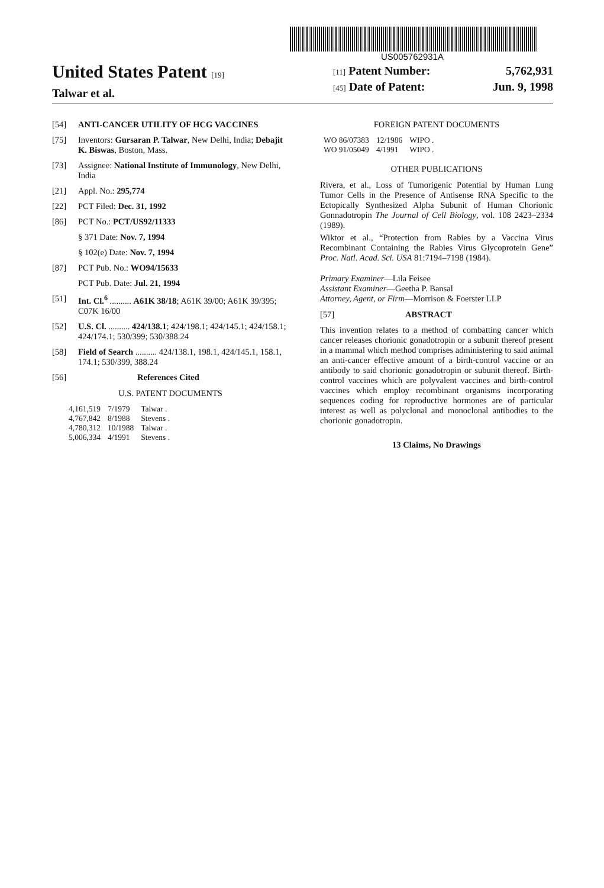US005762931A
United States Patent [19]
Talwar et al.
[11] Patent Number: 5,762,931
[45] Date of Patent: Jun. 9, 1998
[54] ANTI-CANCER UTILITY OF HCG VACCINES
[75] Inventors: Gursaran P. Talwar, New Delhi, India; Debajit K. Biswas, Boston, Mass.
[73] Assignee: National Institute of Immunology, New Delhi, India
[21] Appl. No.: 295,774
[22] PCT Filed: Dec. 31, 1992
[86] PCT No.: PCT/US92/11333
§ 371 Date: Nov. 7, 1994
§ 102(e) Date: Nov. 7, 1994
[87] PCT Pub. No.: WO94/15633
PCT Pub. Date: Jul. 21, 1994
[51] Int. Cl.<sup>6</sup> .......... A61K 38/18; A61K 39/00; A61K 39/395; C07K 16/00
[52] U.S. Cl. .......... 424/138.1; 424/198.1; 424/145.1; 424/158.1; 424/174.1; 530/399; 530/388.24
[58] Field of Search .......... 424/138.1, 198.1, 424/145.1, 158.1, 174.1; 530/399, 388.24
[56] References Cited
U.S. PATENT DOCUMENTS
| 4,161,519 | 7/1979 | Talwar . |
| 4,767,842 | 8/1988 | Stevens . |
| 4,780,312 | 10/1988 | Talwar . |
| 5,006,334 | 4/1991 | Stevens . |
FOREIGN PATENT DOCUMENTS
| WO 86/07383 | 12/1986 | WIPO . |
| WO 91/05049 | 4/1991 | WIPO . |
OTHER PUBLICATIONS
Rivera, et al., Loss of Tumorigenic Potential by Human Lung Tumor Cells in the Presence of Antisense RNA Specific to the Ectopically Synthesized Alpha Subunit of Human Chorionic Gonnadotropin The Journal of Cell Biology, vol. 108 2423–2334 (1989).
Wiktor et al., “Protection from Rabies by a Vaccina Virus Recombinant Containing the Rabies Virus Glycoprotein Gene” Proc. Natl. Acad. Sci. USA 81:7194–7198 (1984).
Primary Examiner—Lila Feisee
Assistant Examiner—Geetha P. Bansal
Attorney, Agent, or Firm—Morrison & Foerster LLP
[57] ABSTRACT
This invention relates to a method of combatting cancer which cancer releases chorionic gonadotropin or a subunit thereof present in a mammal which method comprises administering to said animal an anti-cancer effective amount of a birth-control vaccine or an antibody to said chorionic gonadotropin or subunit thereof. Birth-control vaccines which are polyvalent vaccines and birth-control vaccines which employ recombinant organisms incorporating sequences coding for reproductive hormones are of particular interest as well as polyclonal and monoclonal antibodies to the chorionic gonadotropin.
13 Claims, No Drawings